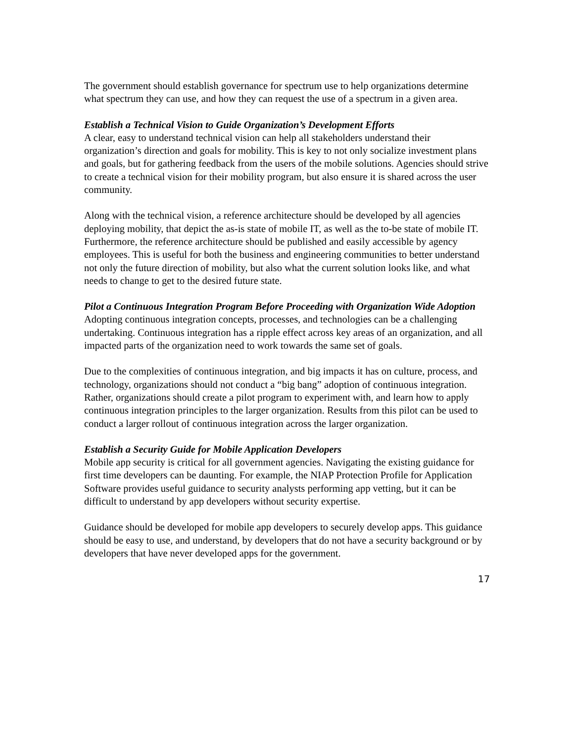The government should establish governance for spectrum use to help organizations determine what spectrum they can use, and how they can request the use of a spectrum in a given area.
Establish a Technical Vision to Guide Organization’s Development Efforts
A clear, easy to understand technical vision can help all stakeholders understand their organization’s direction and goals for mobility. This is key to not only socialize investment plans and goals, but for gathering feedback from the users of the mobile solutions. Agencies should strive to create a technical vision for their mobility program, but also ensure it is shared across the user community.
Along with the technical vision, a reference architecture should be developed by all agencies deploying mobility, that depict the as-is state of mobile IT, as well as the to-be state of mobile IT. Furthermore, the reference architecture should be published and easily accessible by agency employees. This is useful for both the business and engineering communities to better understand not only the future direction of mobility, but also what the current solution looks like, and what needs to change to get to the desired future state.
Pilot a Continuous Integration Program Before Proceeding with Organization Wide Adoption
Adopting continuous integration concepts, processes, and technologies can be a challenging undertaking. Continuous integration has a ripple effect across key areas of an organization, and all impacted parts of the organization need to work towards the same set of goals.
Due to the complexities of continuous integration, and big impacts it has on culture, process, and technology, organizations should not conduct a “big bang” adoption of continuous integration. Rather, organizations should create a pilot program to experiment with, and learn how to apply continuous integration principles to the larger organization. Results from this pilot can be used to conduct a larger rollout of continuous integration across the larger organization.
Establish a Security Guide for Mobile Application Developers
Mobile app security is critical for all government agencies. Navigating the existing guidance for first time developers can be daunting. For example, the NIAP Protection Profile for Application Software provides useful guidance to security analysts performing app vetting, but it can be difficult to understand by app developers without security expertise.
Guidance should be developed for mobile app developers to securely develop apps. This guidance should be easy to use, and understand, by developers that do not have a security background or by developers that have never developed apps for the government.
17